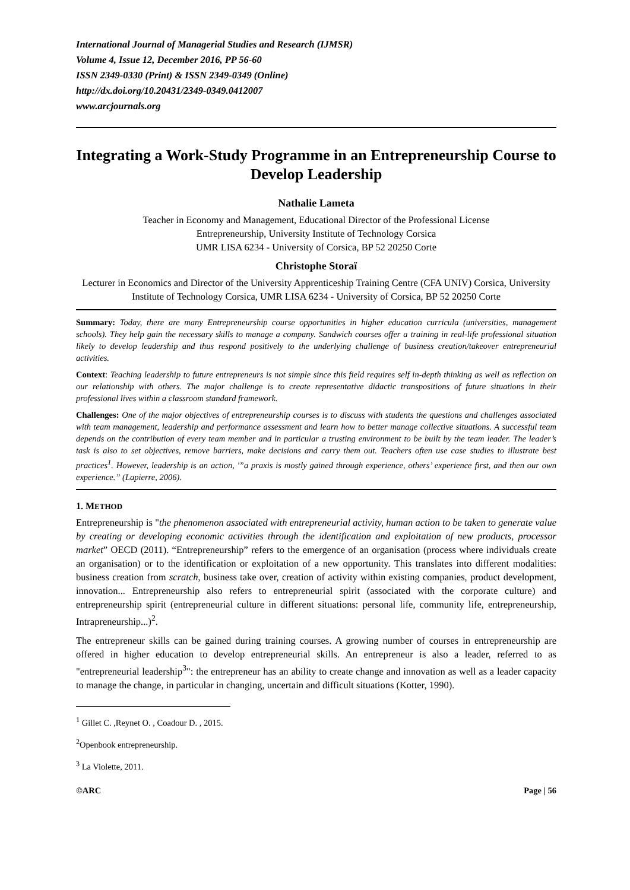International Journal of Managerial Studies and Research (IJMSR)
Volume 4, Issue 12, December 2016, PP 56-60
ISSN 2349-0330 (Print) & ISSN 2349-0349 (Online)
http://dx.doi.org/10.20431/2349-0349.0412007
www.arcjournals.org
Integrating a Work-Study Programme in an Entrepreneurship Course to Develop Leadership
Nathalie Lameta
Teacher in Economy and Management, Educational Director of the Professional License
Entrepreneurship, University Institute of Technology Corsica
UMR LISA 6234 - University of Corsica, BP 52 20250 Corte
Christophe Storaï
Lecturer in Economics and Director of the University Apprenticeship Training Centre (CFA UNIV) Corsica, University Institute of Technology Corsica, UMR LISA 6234 - University of Corsica, BP 52 20250 Corte
Summary: Today, there are many Entrepreneurship course opportunities in higher education curricula (universities, management schools). They help gain the necessary skills to manage a company. Sandwich courses offer a training in real-life professional situation likely to develop leadership and thus respond positively to the underlying challenge of business creation/takeover entrepreneurial activities.
Context: Teaching leadership to future entrepreneurs is not simple since this field requires self in-depth thinking as well as reflection on our relationship with others. The major challenge is to create representative didactic transpositions of future situations in their professional lives within a classroom standard framework.
Challenges: One of the major objectives of entrepreneurship courses is to discuss with students the questions and challenges associated with team management, leadership and performance assessment and learn how to better manage collective situations. A successful team depends on the contribution of every team member and in particular a trusting environment to be built by the team leader. The leader’s task is also to set objectives, remove barriers, make decisions and carry them out. Teachers often use case studies to illustrate best practices<sup>1</sup>. However, leadership is an action, '”a praxis is mostly gained through experience, others’ experience first, and then our own experience.” (Lapierre, 2006).
1. METHOD
Entrepreneurship is "the phenomenon associated with entrepreneurial activity, human action to be taken to generate value by creating or developing economic activities through the identification and exploitation of new products, processor market” OECD (2011). “Entrepreneurship” refers to the emergence of an organisation (process where individuals create an organisation) or to the identification or exploitation of a new opportunity. This translates into different modalities: business creation from scratch, business take over, creation of activity within existing companies, product development, innovation... Entrepreneurship also refers to entrepreneurial spirit (associated with the corporate culture) and entrepreneurship spirit (entrepreneurial culture in different situations: personal life, community life, entrepreneurship, Intrapreneurship...)<sup>2</sup>.
The entrepreneur skills can be gained during training courses. A growing number of courses in entrepreneurship are offered in higher education to develop entrepreneurial skills. An entrepreneur is also a leader, referred to as "entrepreneurial leadership<sup>3</sup>": the entrepreneur has an ability to create change and innovation as well as a leader capacity to manage the change, in particular in changing, uncertain and difficult situations (Kotter, 1990).
<sup>1</sup> Gillet C. ,Reynet O. , Coadour D. , 2015.
<sup>2</sup> Openbook entrepreneurship.
<sup>3</sup> La Violette, 2011.
©ARC Page | 56